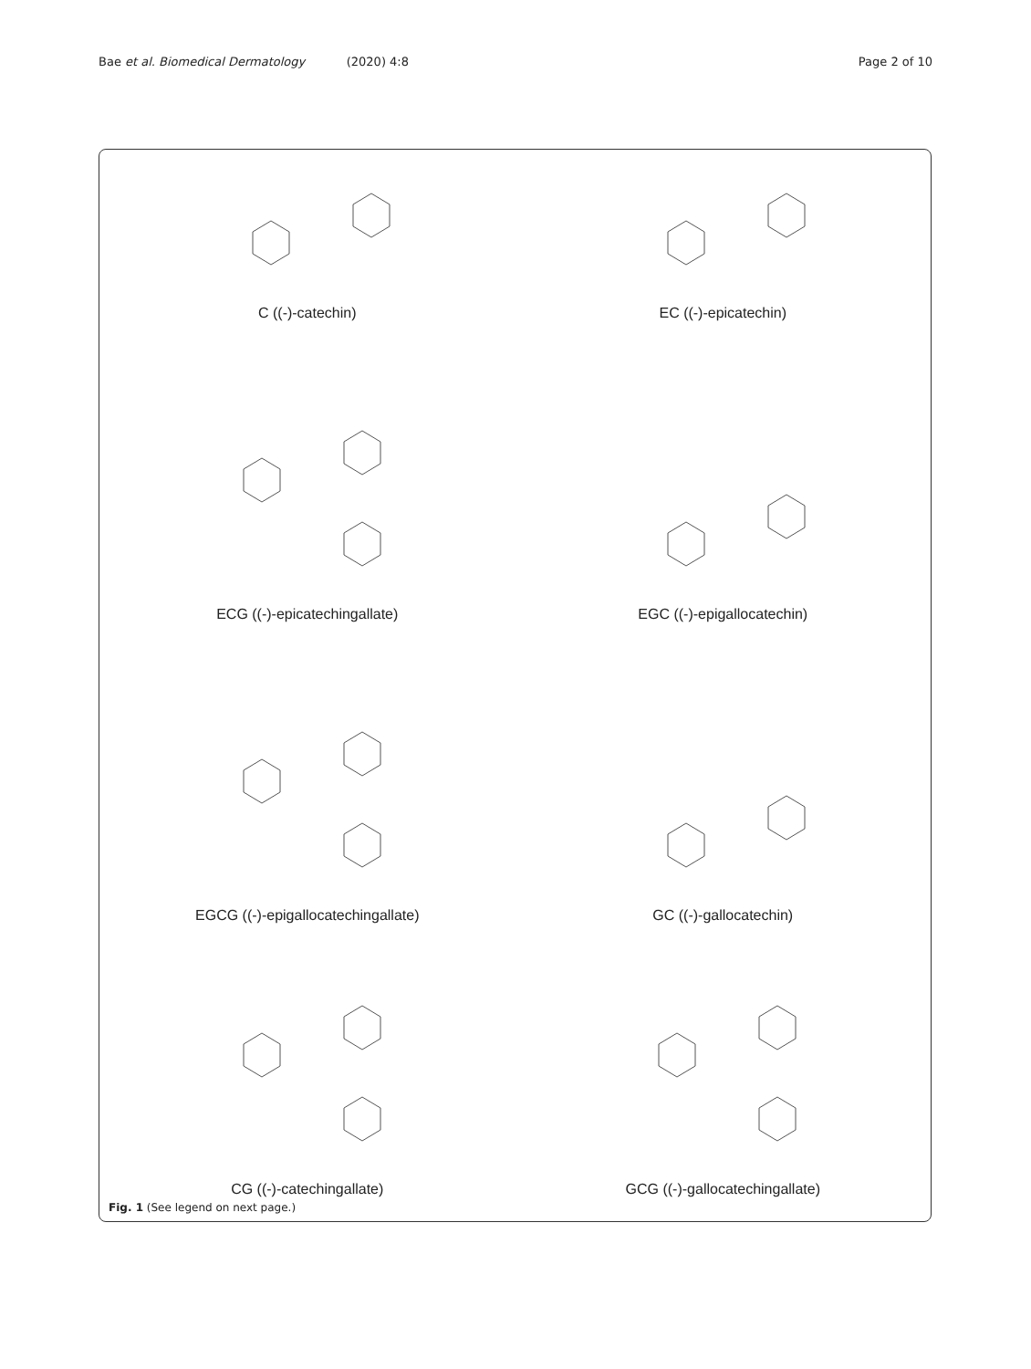Bae et al. Biomedical Dermatology (2020) 4:8 Page 2 of 10
C ((-)-catechin)
EC ((-)-epicatechin)
ECG ((-)-epicatechingallate)
EGC ((-)-epigallocatechin)
EGCG ((-)-epigallocatechingallate)
GC ((-)-gallocatechin)
CG ((-)-catechingallate)
GCG ((-)-gallocatechingallate)
Fig. 1 (See legend on next page.)